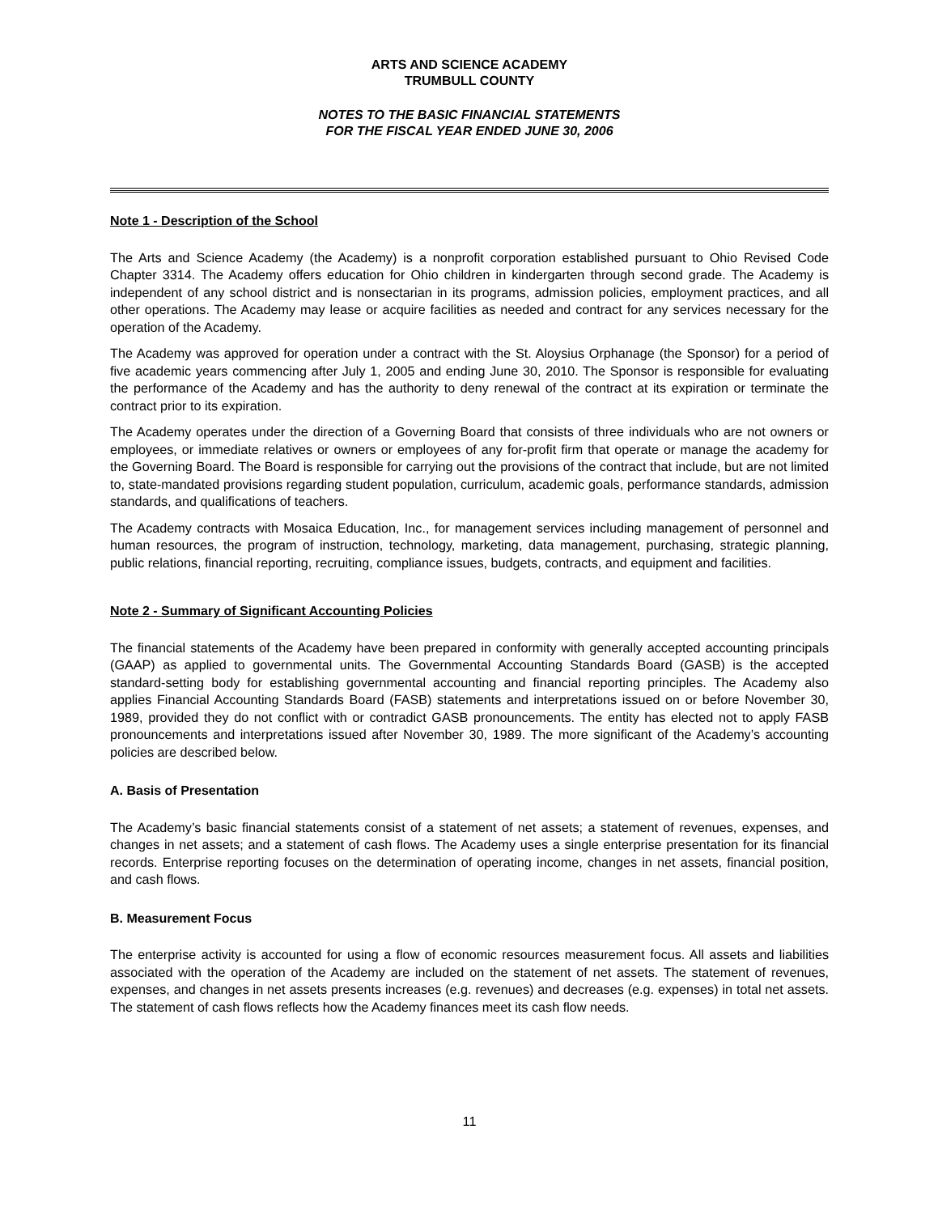ARTS AND SCIENCE ACADEMY
TRUMBULL COUNTY
NOTES TO THE BASIC FINANCIAL STATEMENTS
FOR THE FISCAL YEAR ENDED JUNE 30, 2006
Note 1 - Description of the School
The Arts and Science Academy (the Academy) is a nonprofit corporation established pursuant to Ohio Revised Code Chapter 3314. The Academy offers education for Ohio children in kindergarten through second grade. The Academy is independent of any school district and is nonsectarian in its programs, admission policies, employment practices, and all other operations. The Academy may lease or acquire facilities as needed and contract for any services necessary for the operation of the Academy.
The Academy was approved for operation under a contract with the St. Aloysius Orphanage (the Sponsor) for a period of five academic years commencing after July 1, 2005 and ending June 30, 2010. The Sponsor is responsible for evaluating the performance of the Academy and has the authority to deny renewal of the contract at its expiration or terminate the contract prior to its expiration.
The Academy operates under the direction of a Governing Board that consists of three individuals who are not owners or employees, or immediate relatives or owners or employees of any for-profit firm that operate or manage the academy for the Governing Board. The Board is responsible for carrying out the provisions of the contract that include, but are not limited to, state-mandated provisions regarding student population, curriculum, academic goals, performance standards, admission standards, and qualifications of teachers.
The Academy contracts with Mosaica Education, Inc., for management services including management of personnel and human resources, the program of instruction, technology, marketing, data management, purchasing, strategic planning, public relations, financial reporting, recruiting, compliance issues, budgets, contracts, and equipment and facilities.
Note 2 - Summary of Significant Accounting Policies
The financial statements of the Academy have been prepared in conformity with generally accepted accounting principals (GAAP) as applied to governmental units. The Governmental Accounting Standards Board (GASB) is the accepted standard-setting body for establishing governmental accounting and financial reporting principles. The Academy also applies Financial Accounting Standards Board (FASB) statements and interpretations issued on or before November 30, 1989, provided they do not conflict with or contradict GASB pronouncements. The entity has elected not to apply FASB pronouncements and interpretations issued after November 30, 1989. The more significant of the Academy’s accounting policies are described below.
A. Basis of Presentation
The Academy’s basic financial statements consist of a statement of net assets; a statement of revenues, expenses, and changes in net assets; and a statement of cash flows. The Academy uses a single enterprise presentation for its financial records. Enterprise reporting focuses on the determination of operating income, changes in net assets, financial position, and cash flows.
B. Measurement Focus
The enterprise activity is accounted for using a flow of economic resources measurement focus. All assets and liabilities associated with the operation of the Academy are included on the statement of net assets. The statement of revenues, expenses, and changes in net assets presents increases (e.g. revenues) and decreases (e.g. expenses) in total net assets. The statement of cash flows reflects how the Academy finances meet its cash flow needs.
11